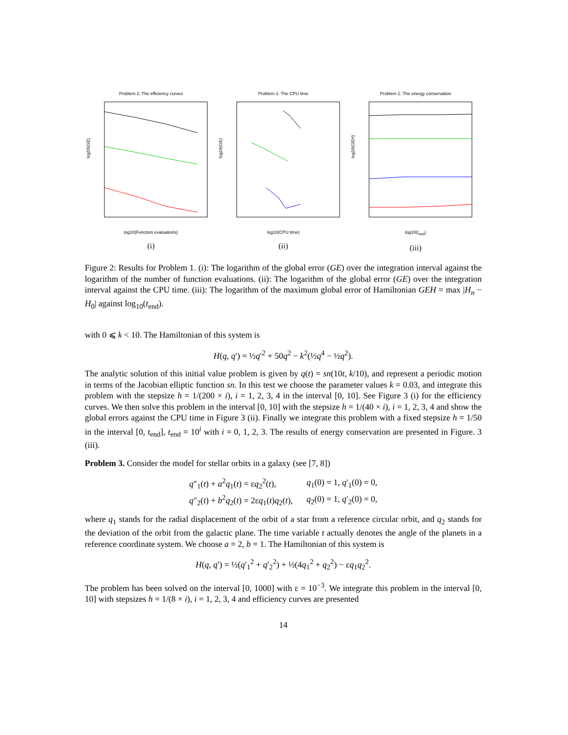Problem 1: The efficiency curves
log10(GE)
log10(Function evaluations)
(i)
Problem 1: The CPU time
log10(GE)
log10(CPU time)
(ii)
Problem 1: The energy conservation
log10(GEH)
log10(t<sub>end</sub>)
(iii)
Figure 2: Results for Problem 1. (i): The logarithm of the global error (GE) over the integration interval against the logarithm of the number of function evaluations. (ii): The logarithm of the global error (GE) over the integration interval against the CPU time. (iii): The logarithm of the maximum global error of Hamiltonian GEH = max |H<sub>n</sub> − H<sub>0</sub>| against log<sub>10</sub>(t<sub>end</sub>).
with 0 ⩽ k < 10. The Hamiltonian of this system is
H(q, q′) = ½q′<sup>2</sup> + 50q<sup>2</sup> − k<sup>2</sup>(½q<sup>4</sup> − ½q<sup>2</sup>).
The analytic solution of this initial value problem is given by q(t) = sn(10t, k/10), and represent a periodic motion in terms of the Jacobian elliptic function sn. In this test we choose the parameter values k = 0.03, and integrate this problem with the stepsize h = 1/(200 × i), i = 1, 2, 3, 4 in the interval [0, 10]. See Figure 3 (i) for the efficiency curves. We then solve this problem in the interval [0, 10] with the stepsize h = 1/(40 × i), i = 1, 2, 3, 4 and show the global errors against the CPU time in Figure 3 (ii). Finally we integrate this problem with a fixed stepsize h = 1/50 in the interval [0, t<sub>end</sub>], t<sub>end</sub> = 10<sup>i</sup> with i = 0, 1, 2, 3. The results of energy conservation are presented in Figure. 3 (iii).
Problem 3. Consider the model for stellar orbits in a galaxy (see [7, 8])
| q ″<sub>1</sub>( t ) + a<sup>2</sup> q<sub>1</sub>( t ) = ε q<sub>2</sub><sup>2</sup>( t ), | q<sub>1</sub>(0) = 1, q ′<sub>1</sub>(0) = 0, |
| q ″<sub>2</sub>( t ) + b<sup>2</sup> q<sub>2</sub>( t ) = 2ε q<sub>1</sub>( t ) q<sub>2</sub>( t ), | q<sub>2</sub>(0) = 1, q ′<sub>2</sub>(0) = 0, |
where q<sub>1</sub> stands for the radial displacement of the orbit of a star from a reference circular orbit, and q<sub>2</sub> stands for the deviation of the orbit from the galactic plane. The time variable t actually denotes the angle of the planets in a reference coordinate system. We choose a = 2, b = 1. The Hamiltonian of this system is
H(q, q′) = ½(q′<sub>1</sub><sup>2</sup> + q′<sub>2</sub><sup>2</sup>) + ½(4q<sub>1</sub><sup>2</sup> + q<sub>2</sub><sup>2</sup>) − εq<sub>1</sub>q<sub>2</sub><sup>2</sup>.
The problem has been solved on the interval [0, 1000] with ε = 10<sup>−3</sup>. We integrate this problem in the interval [0, 10] with stepsizes h = 1/(8 × i), i = 1, 2, 3, 4 and efficiency curves are presented
14